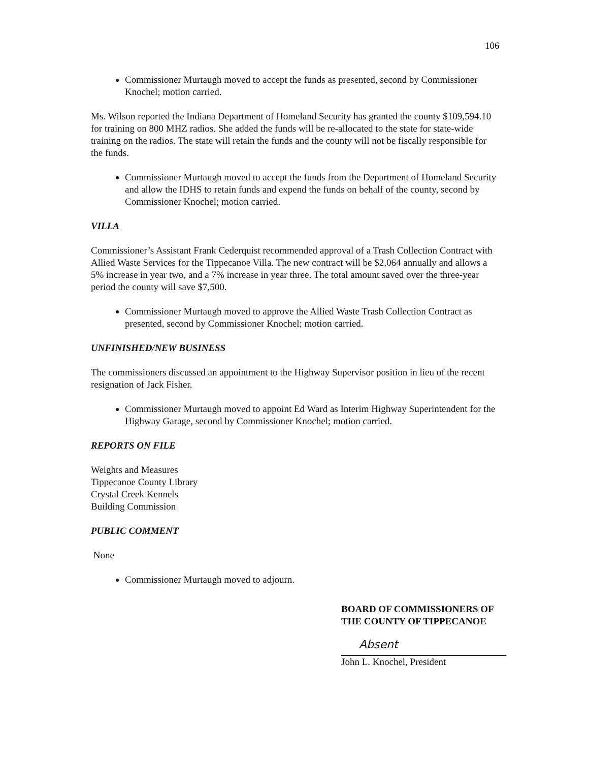106
Commissioner Murtaugh moved to accept the funds as presented, second by Commissioner Knochel; motion carried.
Ms. Wilson reported the Indiana Department of Homeland Security has granted the county $109,594.10 for training on 800 MHZ radios. She added the funds will be re-allocated to the state for state-wide training on the radios. The state will retain the funds and the county will not be fiscally responsible for the funds.
Commissioner Murtaugh moved to accept the funds from the Department of Homeland Security and allow the IDHS to retain funds and expend the funds on behalf of the county, second by Commissioner Knochel; motion carried.
VILLA
Commissioner’s Assistant Frank Cederquist recommended approval of a Trash Collection Contract with Allied Waste Services for the Tippecanoe Villa. The new contract will be $2,064 annually and allows a 5% increase in year two, and a 7% increase in year three. The total amount saved over the three-year period the county will save $7,500.
Commissioner Murtaugh moved to approve the Allied Waste Trash Collection Contract as presented, second by Commissioner Knochel; motion carried.
UNFINISHED/NEW BUSINESS
The commissioners discussed an appointment to the Highway Supervisor position in lieu of the recent resignation of Jack Fisher.
Commissioner Murtaugh moved to appoint Ed Ward as Interim Highway Superintendent for the Highway Garage, second by Commissioner Knochel; motion carried.
REPORTS ON FILE
Weights and Measures
Tippecanoe County Library
Crystal Creek Kennels
Building Commission
PUBLIC COMMENT
None
Commissioner Murtaugh moved to adjourn.
BOARD OF COMMISSIONERS OF
THE COUNTY OF TIPPECANOE
Absent
John L. Knochel, President